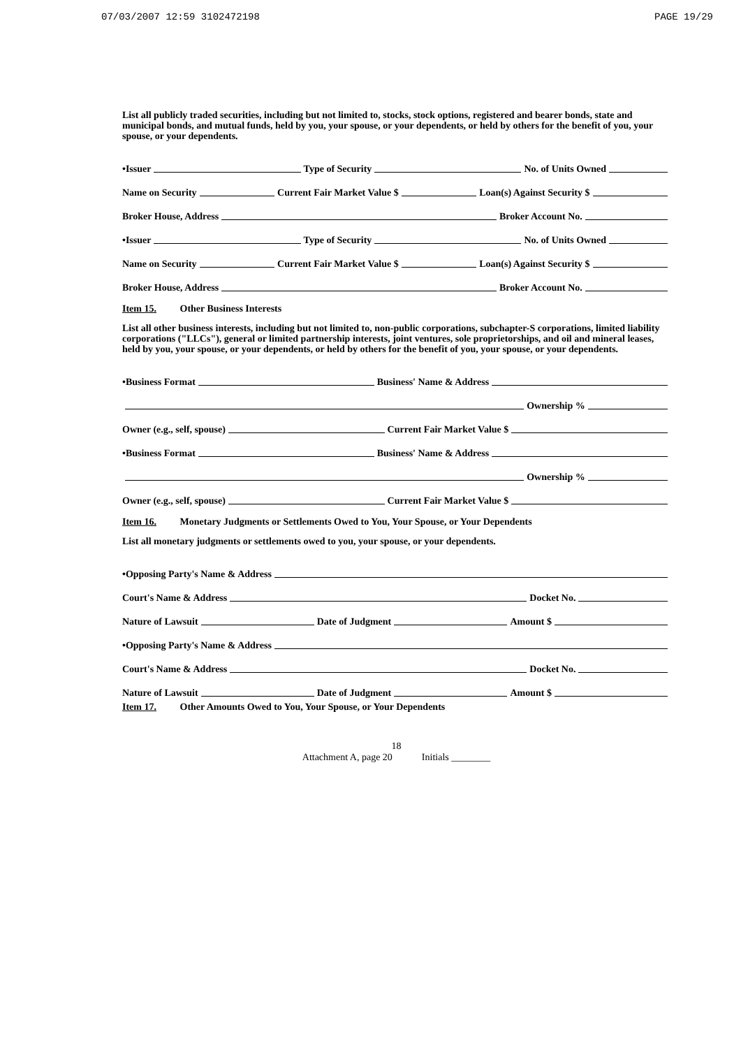07/03/2007 12:59 3102472198 PAGE 19/29
List all publicly traded securities, including but not limited to, stocks, stock options, registered and bearer bonds, state and municipal bonds, and mutual funds, held by you, your spouse, or your dependents, or held by others for the benefit of you, your spouse, or your dependents.
•Issuer Type of Security No. of Units Owned
Name on Security Current Fair Market Value $ Loan(s) Against Security $
Broker House, Address Broker Account No.
•Issuer Type of Security No. of Units Owned
Name on Security Current Fair Market Value $ Loan(s) Against Security $
Broker House, Address Broker Account No.
Item 15. Other Business Interests
List all other business interests, including but not limited to, non-public corporations, subchapter-S corporations, limited liability corporations ("LLCs"), general or limited partnership interests, joint ventures, sole proprietorships, and oil and mineral leases, held by you, your spouse, or your dependents, or held by others for the benefit of you, your spouse, or your dependents.
•Business Format Business' Name & Address
Ownership %
Owner (e.g., self, spouse) Current Fair Market Value $
•Business Format Business' Name & Address
Ownership %
Owner (e.g., self, spouse) Current Fair Market Value $
Item 16. Monetary Judgments or Settlements Owed to You, Your Spouse, or Your Dependents
List all monetary judgments or settlements owed to you, your spouse, or your dependents.
•Opposing Party's Name & Address
Court's Name & Address Docket No.
Nature of Lawsuit Date of Judgment Amount $
•Opposing Party's Name & Address
Court's Name & Address Docket No.
Nature of Lawsuit Date of Judgment Amount $
Item 17. Other Amounts Owed to You, Your Spouse, or Your Dependents
18
Attachment A, page 20 Initials ________